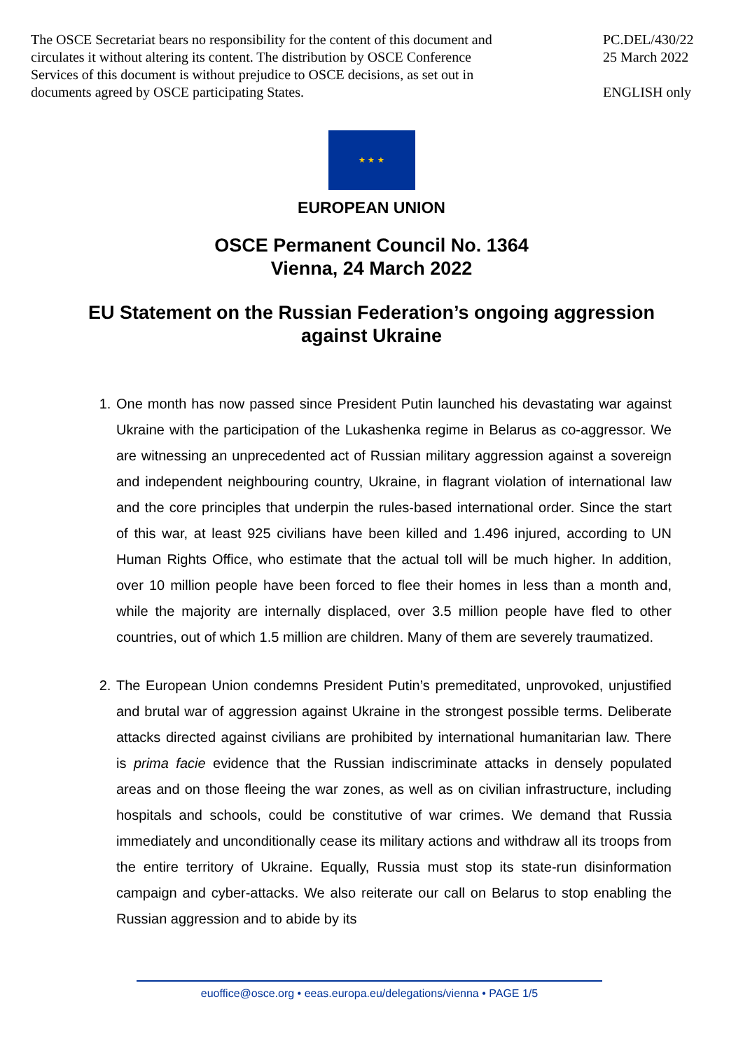The OSCE Secretariat bears no responsibility for the content of this document and circulates it without altering its content. The distribution by OSCE Conference Services of this document is without prejudice to OSCE decisions, as set out in documents agreed by OSCE participating States.
PC.DEL/430/22
25 March 2022
ENGLISH only
★ ★ ★
EUROPEAN UNION
OSCE Permanent Council No. 1364
Vienna, 24 March 2022
EU Statement on the Russian Federation’s ongoing aggression against Ukraine
1. One month has now passed since President Putin launched his devastating war against Ukraine with the participation of the Lukashenka regime in Belarus as co-aggressor. We are witnessing an unprecedented act of Russian military aggression against a sovereign and independent neighbouring country, Ukraine, in flagrant violation of international law and the core principles that underpin the rules-based international order. Since the start of this war, at least 925 civilians have been killed and 1.496 injured, according to UN Human Rights Office, who estimate that the actual toll will be much higher. In addition, over 10 million people have been forced to flee their homes in less than a month and, while the majority are internally displaced, over 3.5 million people have fled to other countries, out of which 1.5 million are children. Many of them are severely traumatized.
2. The European Union condemns President Putin’s premeditated, unprovoked, unjustified and brutal war of aggression against Ukraine in the strongest possible terms. Deliberate attacks directed against civilians are prohibited by international humanitarian law. There is prima facie evidence that the Russian indiscriminate attacks in densely populated areas and on those fleeing the war zones, as well as on civilian infrastructure, including hospitals and schools, could be constitutive of war crimes. We demand that Russia immediately and unconditionally cease its military actions and withdraw all its troops from the entire territory of Ukraine. Equally, Russia must stop its state-run disinformation campaign and cyber-attacks. We also reiterate our call on Belarus to stop enabling the Russian aggression and to abide by its
euoffice@osce.org • eeas.europa.eu/delegations/vienna • PAGE 1/5